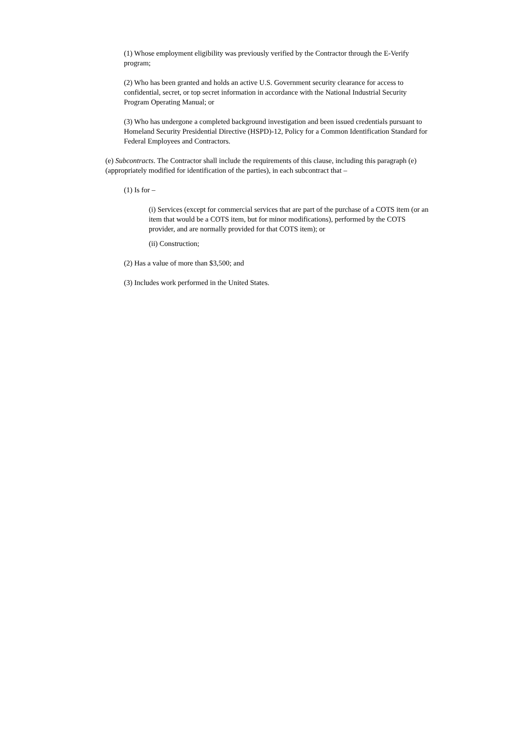(1) Whose employment eligibility was previously verified by the Contractor through the E-Verify program;
(2) Who has been granted and holds an active U.S. Government security clearance for access to confidential, secret, or top secret information in accordance with the National Industrial Security Program Operating Manual; or
(3) Who has undergone a completed background investigation and been issued credentials pursuant to Homeland Security Presidential Directive (HSPD)-12, Policy for a Common Identification Standard for Federal Employees and Contractors.
(e) Subcontracts. The Contractor shall include the requirements of this clause, including this paragraph (e) (appropriately modified for identification of the parties), in each subcontract that –
(1) Is for –
(i) Services (except for commercial services that are part of the purchase of a COTS item (or an item that would be a COTS item, but for minor modifications), performed by the COTS provider, and are normally provided for that COTS item); or
(ii) Construction;
(2) Has a value of more than $3,500; and
(3) Includes work performed in the United States.